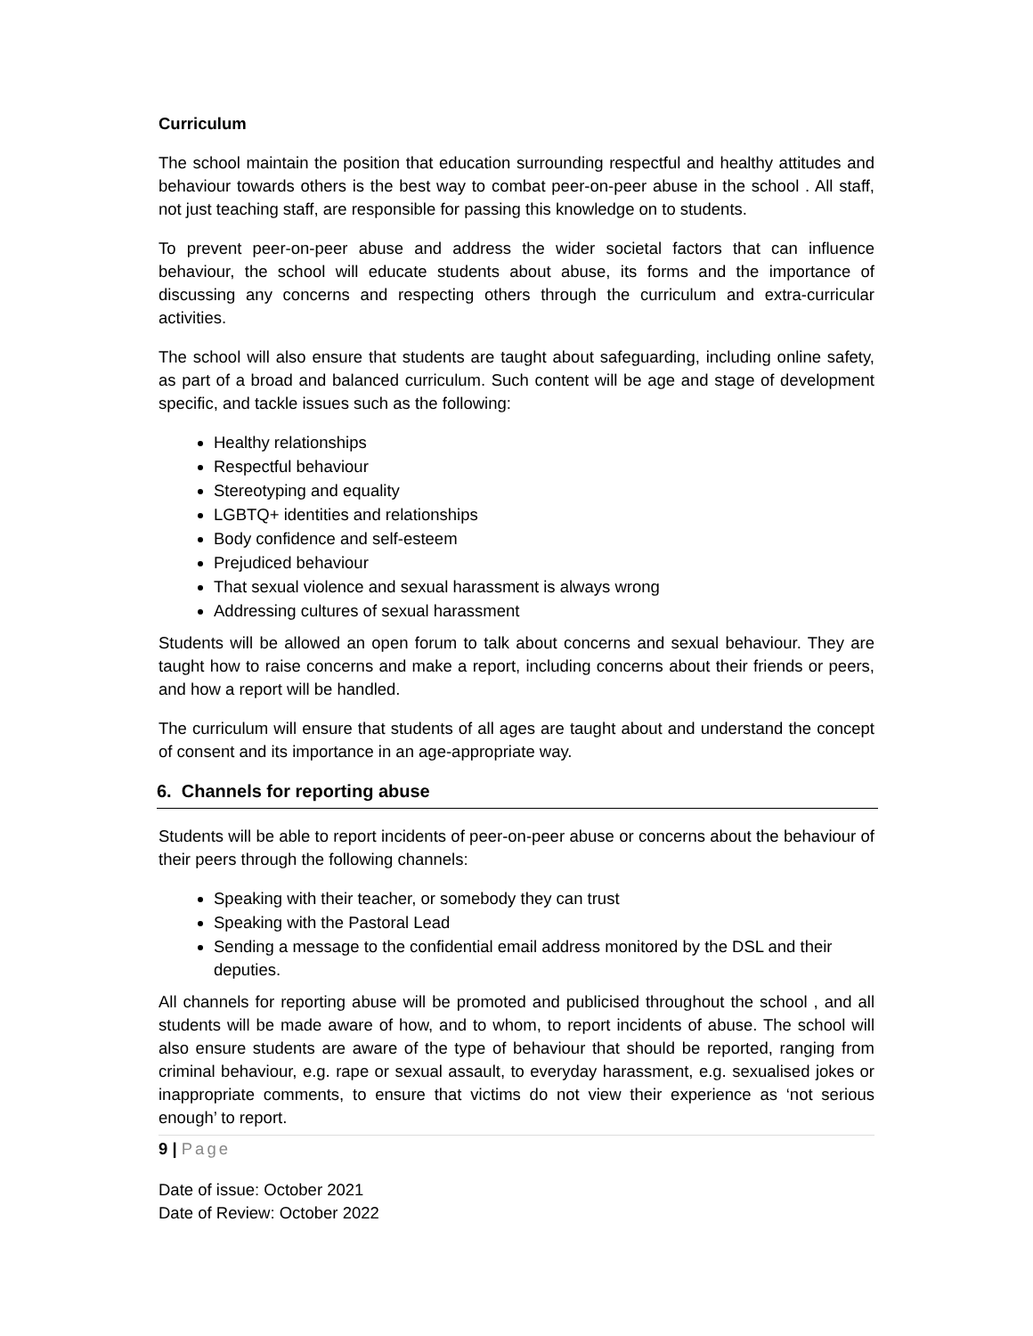Curriculum
The school maintain the position that education surrounding respectful and healthy attitudes and behaviour towards others is the best way to combat peer-on-peer abuse in the school . All staff, not just teaching staff, are responsible for passing this knowledge on to students.
To prevent peer-on-peer abuse and address the wider societal factors that can influence behaviour, the school will educate students about abuse, its forms and the importance of discussing any concerns and respecting others through the curriculum and extra-curricular activities.
The school will also ensure that students are taught about safeguarding, including online safety, as part of a broad and balanced curriculum. Such content will be age and stage of development specific, and tackle issues such as the following:
Healthy relationships
Respectful behaviour
Stereotyping and equality
LGBTQ+ identities and relationships
Body confidence and self-esteem
Prejudiced behaviour
That sexual violence and sexual harassment is always wrong
Addressing cultures of sexual harassment
Students will be allowed an open forum to talk about concerns and sexual behaviour. They are taught how to raise concerns and make a report, including concerns about their friends or peers, and how a report will be handled.
The curriculum will ensure that students of all ages are taught about and understand the concept of consent and its importance in an age-appropriate way.
6. Channels for reporting abuse
Students will be able to report incidents of peer-on-peer abuse or concerns about the behaviour of their peers through the following channels:
Speaking with their teacher, or somebody they can trust
Speaking with the Pastoral Lead
Sending a message to the confidential email address monitored by the DSL and their deputies.
All channels for reporting abuse will be promoted and publicised throughout the school , and all students will be made aware of how, and to whom, to report incidents of abuse. The school will also ensure students are aware of the type of behaviour that should be reported, ranging from criminal behaviour, e.g. rape or sexual assault, to everyday harassment, e.g. sexualised jokes or inappropriate comments, to ensure that victims do not view their experience as ‘not serious enough’ to report.
9 | Page
Date of issue: October 2021
Date of Review: October 2022